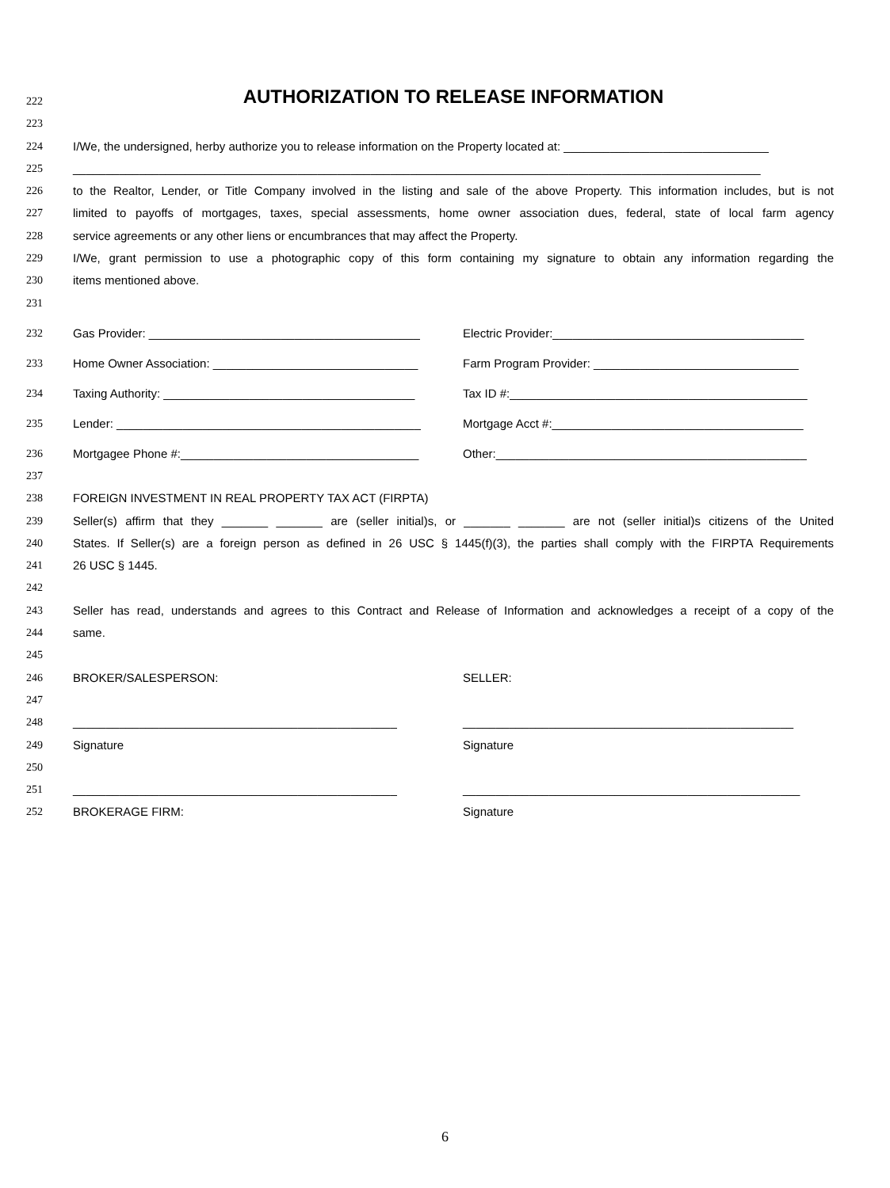222
AUTHORIZATION TO RELEASE INFORMATION
223
224 I/We, the undersigned, herby authorize you to release information on the Property located at: _______________________________
225 ________________________________________________________________________________________________________
226 to the Realtor, Lender, or Title Company involved in the listing and sale of the above Property. This information includes, but is not
227 limited to payoffs of mortgages, taxes, special assessments, home owner association dues, federal, state of local farm agency
228 service agreements or any other liens or encumbrances that may affect the Property.
229 I/We, grant permission to use a photographic copy of this form containing my signature to obtain any information regarding the
230 items mentioned above.
231
232 Gas Provider: _________________________________________ Electric Provider:______________________________________
233 Home Owner Association: _______________________________ Farm Program Provider: _______________________________
234 Taxing Authority: ______________________________________ Tax ID #:_____________________________________________
235 Lender: ______________________________________________ Mortgage Acct #:______________________________________
236 Mortgagee Phone #:____________________________________ Other:_______________________________________________
237
238 FOREIGN INVESTMENT IN REAL PROPERTY TAX ACT (FIRPTA)
239 Seller(s) affirm that they _______ _______ are (seller initial)s, or _______ _______ are not (seller initial)s citizens of the United
240 States. If Seller(s) are a foreign person as defined in 26 USC § 1445(f)(3), the parties shall comply with the FIRPTA Requirements
241 26 USC § 1445.
242
243 Seller has read, understands and agrees to this Contract and Release of Information and acknowledges a receipt of a copy of the
244 same.
245
246 BROKER/SALESPERSON: SELLER:
247
248 _________________________________________________ __________________________________________________
249 Signature Signature
250
251 _________________________________________________ ___________________________________________________
252 BROKERAGE FIRM: Signature
6